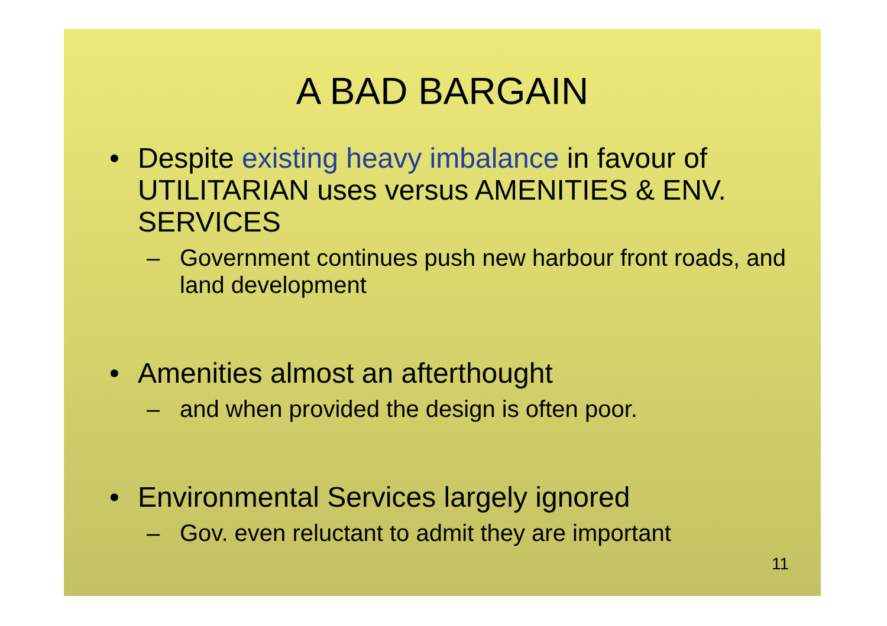A BAD BARGAIN
• Despite existing heavy imbalance in favour of UTILITARIAN uses versus AMENITIES & ENV. SERVICES
– Government continues push new harbour front roads, and land development
• Amenities almost an afterthought
– and when provided the design is often poor.
• Environmental Services largely ignored
– Gov. even reluctant to admit they are important
11